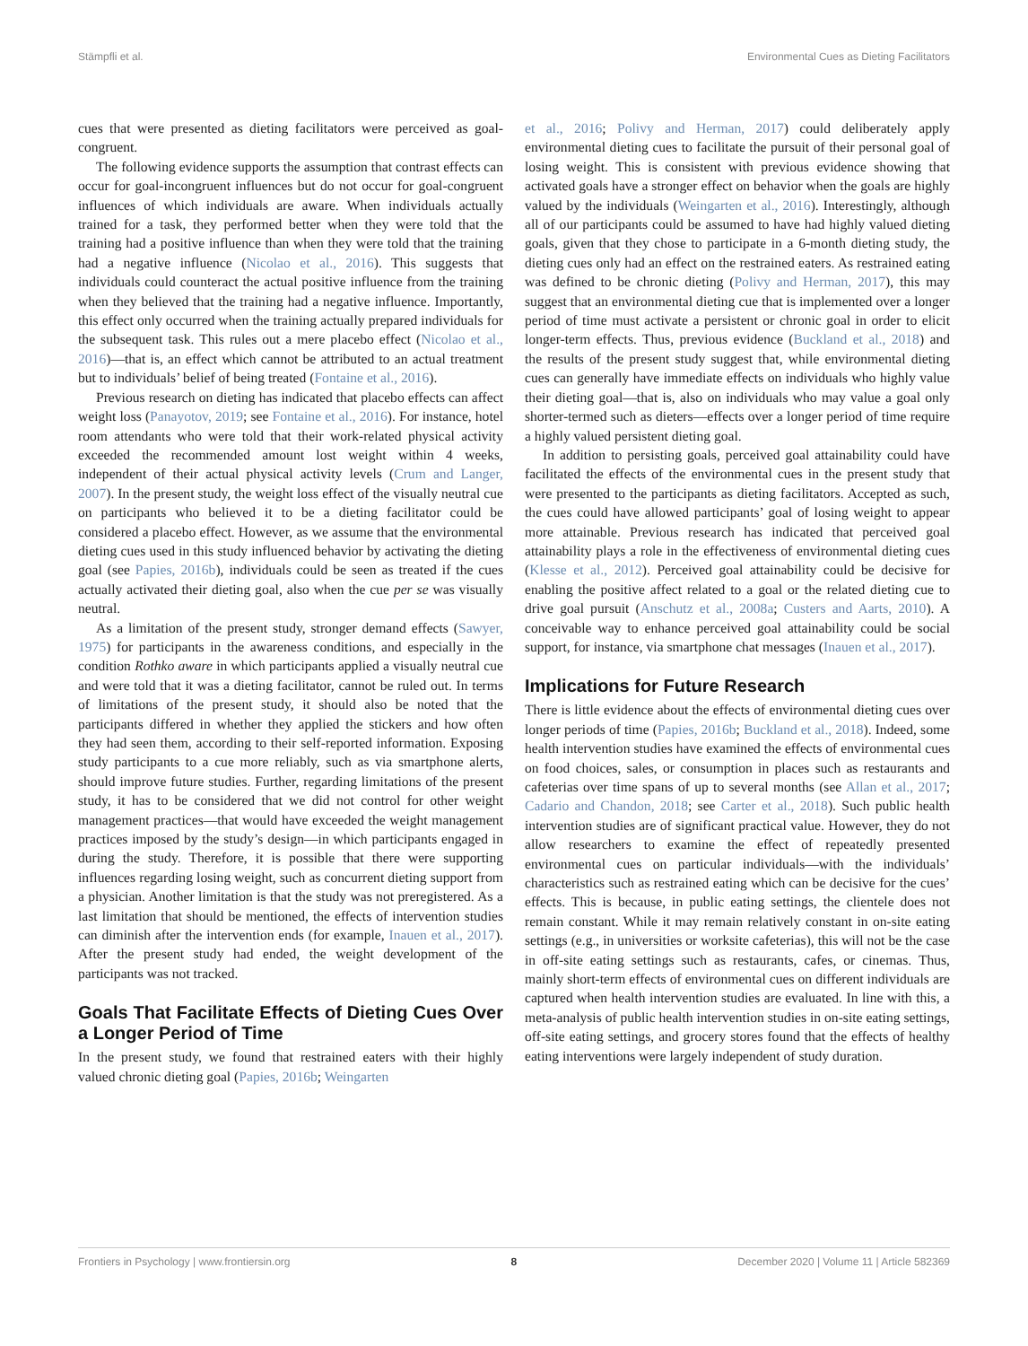Stämpfli et al. Environmental Cues as Dieting Facilitators
cues that were presented as dieting facilitators were perceived as goal-congruent.
The following evidence supports the assumption that contrast effects can occur for goal-incongruent influences but do not occur for goal-congruent influences of which individuals are aware. When individuals actually trained for a task, they performed better when they were told that the training had a positive influence than when they were told that the training had a negative influence (Nicolao et al., 2016). This suggests that individuals could counteract the actual positive influence from the training when they believed that the training had a negative influence. Importantly, this effect only occurred when the training actually prepared individuals for the subsequent task. This rules out a mere placebo effect (Nicolao et al., 2016)—that is, an effect which cannot be attributed to an actual treatment but to individuals’ belief of being treated (Fontaine et al., 2016).
Previous research on dieting has indicated that placebo effects can affect weight loss (Panayotov, 2019; see Fontaine et al., 2016). For instance, hotel room attendants who were told that their work-related physical activity exceeded the recommended amount lost weight within 4 weeks, independent of their actual physical activity levels (Crum and Langer, 2007). In the present study, the weight loss effect of the visually neutral cue on participants who believed it to be a dieting facilitator could be considered a placebo effect. However, as we assume that the environmental dieting cues used in this study influenced behavior by activating the dieting goal (see Papies, 2016b), individuals could be seen as treated if the cues actually activated their dieting goal, also when the cue per se was visually neutral.
As a limitation of the present study, stronger demand effects (Sawyer, 1975) for participants in the awareness conditions, and especially in the condition Rothko aware in which participants applied a visually neutral cue and were told that it was a dieting facilitator, cannot be ruled out. In terms of limitations of the present study, it should also be noted that the participants differed in whether they applied the stickers and how often they had seen them, according to their self-reported information. Exposing study participants to a cue more reliably, such as via smartphone alerts, should improve future studies. Further, regarding limitations of the present study, it has to be considered that we did not control for other weight management practices—that would have exceeded the weight management practices imposed by the study’s design—in which participants engaged in during the study. Therefore, it is possible that there were supporting influences regarding losing weight, such as concurrent dieting support from a physician. Another limitation is that the study was not preregistered. As a last limitation that should be mentioned, the effects of intervention studies can diminish after the intervention ends (for example, Inauen et al., 2017). After the present study had ended, the weight development of the participants was not tracked.
Goals That Facilitate Effects of Dieting Cues Over a Longer Period of Time
In the present study, we found that restrained eaters with their highly valued chronic dieting goal (Papies, 2016b; Weingarten
et al., 2016; Polivy and Herman, 2017) could deliberately apply environmental dieting cues to facilitate the pursuit of their personal goal of losing weight. This is consistent with previous evidence showing that activated goals have a stronger effect on behavior when the goals are highly valued by the individuals (Weingarten et al., 2016). Interestingly, although all of our participants could be assumed to have had highly valued dieting goals, given that they chose to participate in a 6-month dieting study, the dieting cues only had an effect on the restrained eaters. As restrained eating was defined to be chronic dieting (Polivy and Herman, 2017), this may suggest that an environmental dieting cue that is implemented over a longer period of time must activate a persistent or chronic goal in order to elicit longer-term effects. Thus, previous evidence (Buckland et al., 2018) and the results of the present study suggest that, while environmental dieting cues can generally have immediate effects on individuals who highly value their dieting goal—that is, also on individuals who may value a goal only shorter-termed such as dieters—effects over a longer period of time require a highly valued persistent dieting goal.
In addition to persisting goals, perceived goal attainability could have facilitated the effects of the environmental cues in the present study that were presented to the participants as dieting facilitators. Accepted as such, the cues could have allowed participants’ goal of losing weight to appear more attainable. Previous research has indicated that perceived goal attainability plays a role in the effectiveness of environmental dieting cues (Klesse et al., 2012). Perceived goal attainability could be decisive for enabling the positive affect related to a goal or the related dieting cue to drive goal pursuit (Anschutz et al., 2008a; Custers and Aarts, 2010). A conceivable way to enhance perceived goal attainability could be social support, for instance, via smartphone chat messages (Inauen et al., 2017).
Implications for Future Research
There is little evidence about the effects of environmental dieting cues over longer periods of time (Papies, 2016b; Buckland et al., 2018). Indeed, some health intervention studies have examined the effects of environmental cues on food choices, sales, or consumption in places such as restaurants and cafeterias over time spans of up to several months (see Allan et al., 2017; Cadario and Chandon, 2018; see Carter et al., 2018). Such public health intervention studies are of significant practical value. However, they do not allow researchers to examine the effect of repeatedly presented environmental cues on particular individuals—with the individuals’ characteristics such as restrained eating which can be decisive for the cues’ effects. This is because, in public eating settings, the clientele does not remain constant. While it may remain relatively constant in on-site eating settings (e.g., in universities or worksite cafeterias), this will not be the case in off-site eating settings such as restaurants, cafes, or cinemas. Thus, mainly short-term effects of environmental cues on different individuals are captured when health intervention studies are evaluated. In line with this, a meta-analysis of public health intervention studies in on-site eating settings, off-site eating settings, and grocery stores found that the effects of healthy eating interventions were largely independent of study duration.
Frontiers in Psychology | www.frontiersin.org 8 December 2020 | Volume 11 | Article 582369